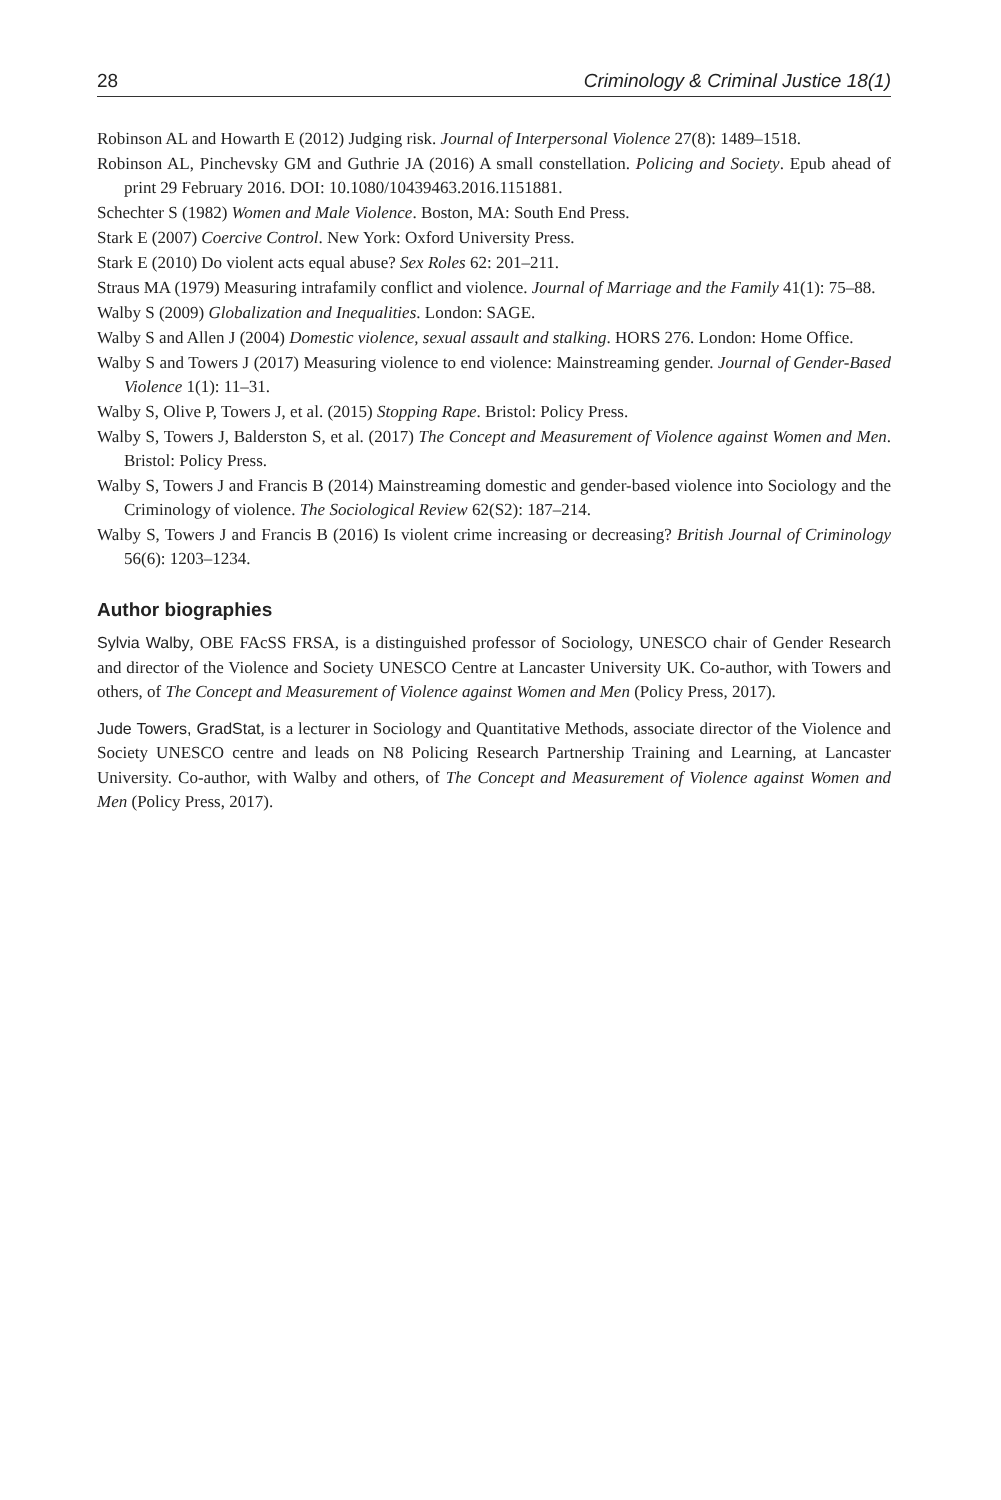28 Criminology & Criminal Justice 18(1)
Robinson AL and Howarth E (2012) Judging risk. Journal of Interpersonal Violence 27(8): 1489–1518.
Robinson AL, Pinchevsky GM and Guthrie JA (2016) A small constellation. Policing and Society. Epub ahead of print 29 February 2016. DOI: 10.1080/10439463.2016.1151881.
Schechter S (1982) Women and Male Violence. Boston, MA: South End Press.
Stark E (2007) Coercive Control. New York: Oxford University Press.
Stark E (2010) Do violent acts equal abuse? Sex Roles 62: 201–211.
Straus MA (1979) Measuring intrafamily conflict and violence. Journal of Marriage and the Family 41(1): 75–88.
Walby S (2009) Globalization and Inequalities. London: SAGE.
Walby S and Allen J (2004) Domestic violence, sexual assault and stalking. HORS 276. London: Home Office.
Walby S and Towers J (2017) Measuring violence to end violence: Mainstreaming gender. Journal of Gender-Based Violence 1(1): 11–31.
Walby S, Olive P, Towers J, et al. (2015) Stopping Rape. Bristol: Policy Press.
Walby S, Towers J, Balderston S, et al. (2017) The Concept and Measurement of Violence against Women and Men. Bristol: Policy Press.
Walby S, Towers J and Francis B (2014) Mainstreaming domestic and gender-based violence into Sociology and the Criminology of violence. The Sociological Review 62(S2): 187–214.
Walby S, Towers J and Francis B (2016) Is violent crime increasing or decreasing? British Journal of Criminology 56(6): 1203–1234.
Author biographies
Sylvia Walby, OBE FAcSS FRSA, is a distinguished professor of Sociology, UNESCO chair of Gender Research and director of the Violence and Society UNESCO Centre at Lancaster University UK. Co-author, with Towers and others, of The Concept and Measurement of Violence against Women and Men (Policy Press, 2017).
Jude Towers, GradStat, is a lecturer in Sociology and Quantitative Methods, associate director of the Violence and Society UNESCO centre and leads on N8 Policing Research Partnership Training and Learning, at Lancaster University. Co-author, with Walby and others, of The Concept and Measurement of Violence against Women and Men (Policy Press, 2017).